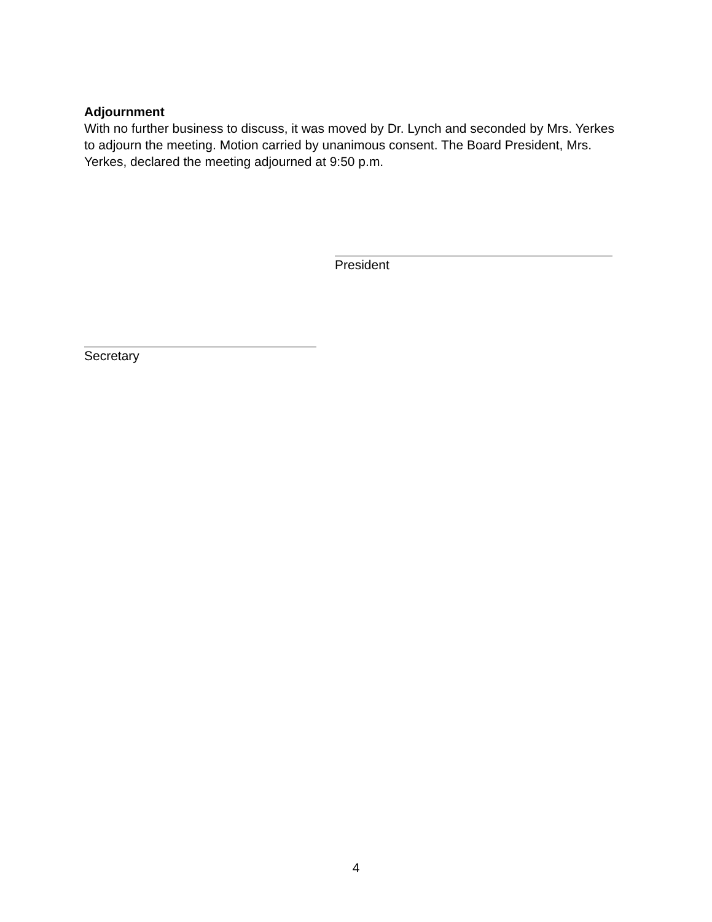Adjournment
With no further business to discuss, it was moved by Dr. Lynch and seconded by Mrs. Yerkes to adjourn the meeting. Motion carried by unanimous consent. The Board President, Mrs. Yerkes, declared the meeting adjourned at 9:50 p.m.
President
Secretary
4